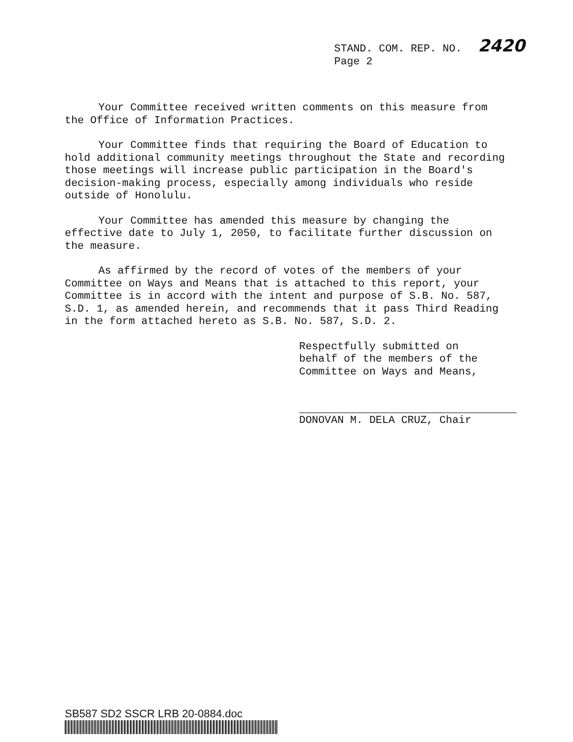STAND. COM. REP. NO. 2420
Page 2
Your Committee received written comments on this measure from the Office of Information Practices.
Your Committee finds that requiring the Board of Education to hold additional community meetings throughout the State and recording those meetings will increase public participation in the Board's decision-making process, especially among individuals who reside outside of Honolulu.
Your Committee has amended this measure by changing the effective date to July 1, 2050, to facilitate further discussion on the measure.
As affirmed by the record of votes of the members of your Committee on Ways and Means that is attached to this report, your Committee is in accord with the intent and purpose of S.B. No. 587, S.D. 1, as amended herein, and recommends that it pass Third Reading in the form attached hereto as S.B. No. 587, S.D. 2.
Respectfully submitted on
behalf of the members of the
Committee on Ways and Means,
DONOVAN M. DELA CRUZ, Chair
SB587 SD2 SSCR LRB 20-0884.doc